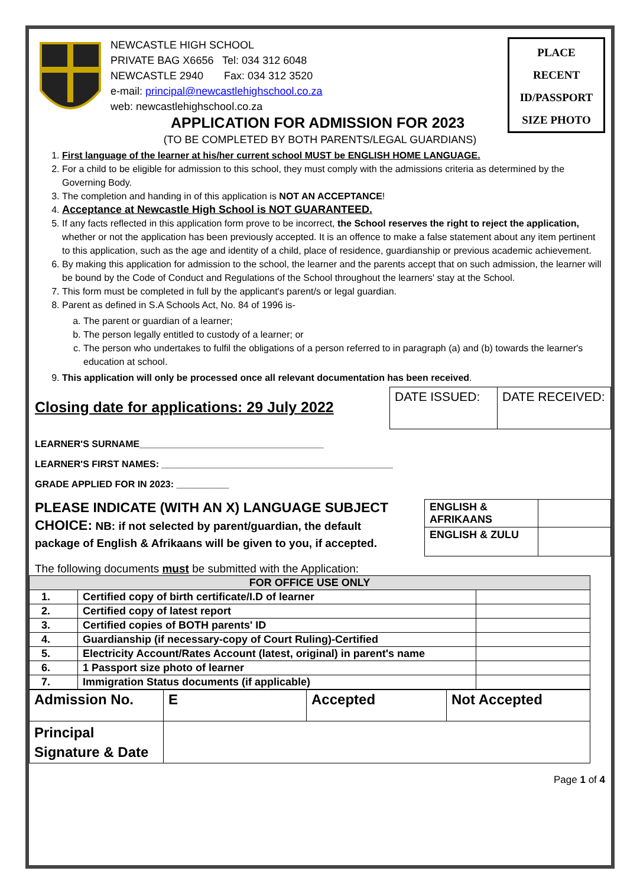NEWCASTLE HIGH SCHOOL
PRIVATE BAG X6656 Tel: 034 312 6048
NEWCASTLE 2940 Fax: 034 312 3520
e-mail: principal@newcastlehighschool.co.za
web: newcastlehighschool.co.za
PLACE
RECENT
ID/PASSPORT
SIZE PHOTO
APPLICATION FOR ADMISSION FOR 2023
(TO BE COMPLETED BY BOTH PARENTS/LEGAL GUARDIANS)
1. First language of the learner at his/her current school MUST be ENGLISH HOME LANGUAGE.
2. For a child to be eligible for admission to this school, they must comply with the admissions criteria as determined by the Governing Body.
3. The completion and handing in of this application is NOT AN ACCEPTANCE!
4. Acceptance at Newcastle High School is NOT GUARANTEED.
5. If any facts reflected in this application form prove to be incorrect, the School reserves the right to reject the application, whether or not the application has been previously accepted. It is an offence to make a false statement about any item pertinent to this application, such as the age and identity of a child, place of residence, guardianship or previous academic achievement.
6. By making this application for admission to the school, the learner and the parents accept that on such admission, the learner will be bound by the Code of Conduct and Regulations of the School throughout the learners' stay at the School.
7. This form must be completed in full by the applicant's parent/s or legal guardian.
8. Parent as defined in S.A Schools Act, No. 84 of 1996 is-
a. The parent or guardian of a learner;
b. The person legally entitled to custody of a learner; or
c. The person who undertakes to fulfil the obligations of a person referred to in paragraph (a) and (b) towards the learner's education at school.
9. This application will only be processed once all relevant documentation has been received.
Closing date for applications: 29 July 2022
| DATE ISSUED: | DATE RECEIVED: |
LEARNER'S SURNAME___________________________________
LEARNER'S FIRST NAMES: ____________________________________________
GRADE APPLIED FOR IN 2023: __________
PLEASE INDICATE (WITH AN X) LANGUAGE SUBJECT
CHOICE: NB: if not selected by parent/guardian, the default
package of English & Afrikaans will be given to you, if accepted.
| ENGLISH & AFRIKAANS | |
| ENGLISH & ZULU | |
The following documents must be submitted with the Application:
| FOR OFFICE USE ONLY | | |
| --- | --- | --- |
| 1. | Certified copy of birth certificate/I.D of learner | |
| 2. | Certified copy of latest report | |
| 3. | Certified copies of BOTH parents' ID | |
| 4. | Guardianship (if necessary-copy of Court Ruling)-Certified | |
| 5. | Electricity Account/Rates Account (latest, original) in parent's name | |
| 6. | 1 Passport size photo of learner | |
| 7. | Immigration Status documents (if applicable) | |
| Admission No. | E | Accepted | Not Accepted |
| Principal Signature & Date | | | |
Page 1 of 4